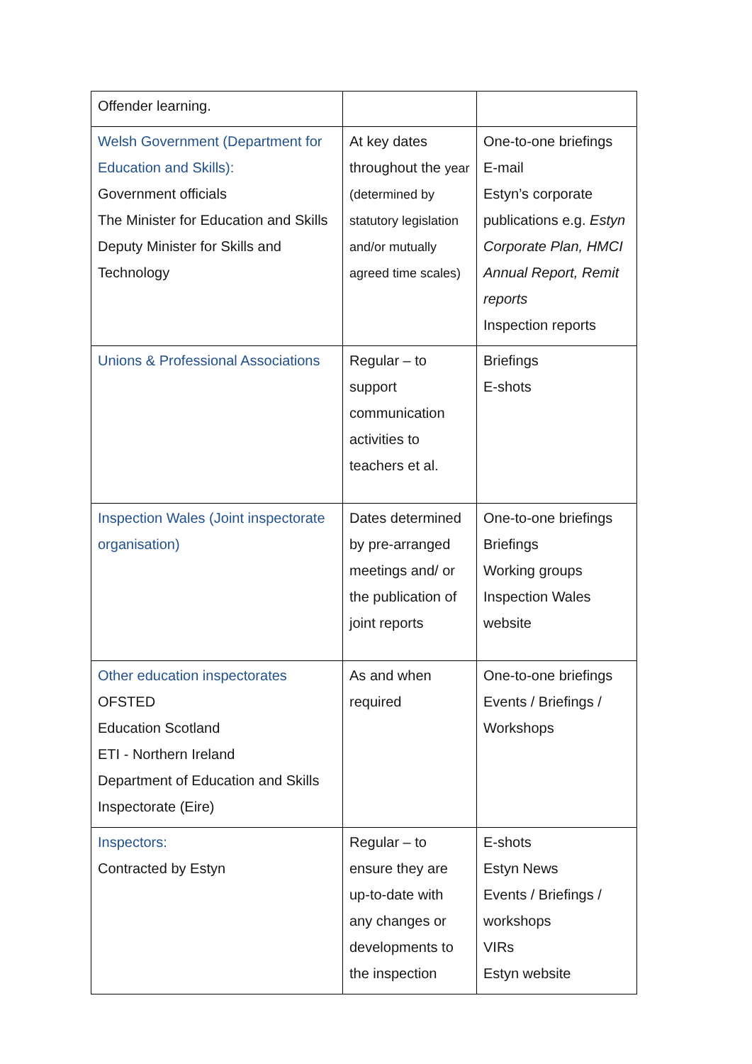| Offender learning. | | |
| Welsh Government (Department for Education and Skills): Government officials The Minister for Education and Skills Deputy Minister for Skills and Technology | At key dates throughout the year (determined by statutory legislation and/or mutually agreed time scales) | One-to-one briefings E-mail Estyn’s corporate publications e.g. Estyn Corporate Plan, HMCI Annual Report, Remit reports Inspection reports |
| Unions & Professional Associations | Regular – to support communication activities to teachers et al. | Briefings E-shots |
| Inspection Wales (Joint inspectorate organisation) | Dates determined by pre-arranged meetings and/ or the publication of joint reports | One-to-one briefings Briefings Working groups Inspection Wales website |
| Other education inspectorates OFSTED Education Scotland ETI - Northern Ireland Department of Education and Skills Inspectorate (Eire) | As and when required | One-to-one briefings Events / Briefings / Workshops |
| Inspectors: Contracted by Estyn | Regular – to ensure they are up-to-date with any changes or developments to the inspection | E-shots Estyn News Events / Briefings / workshops VIRs Estyn website |